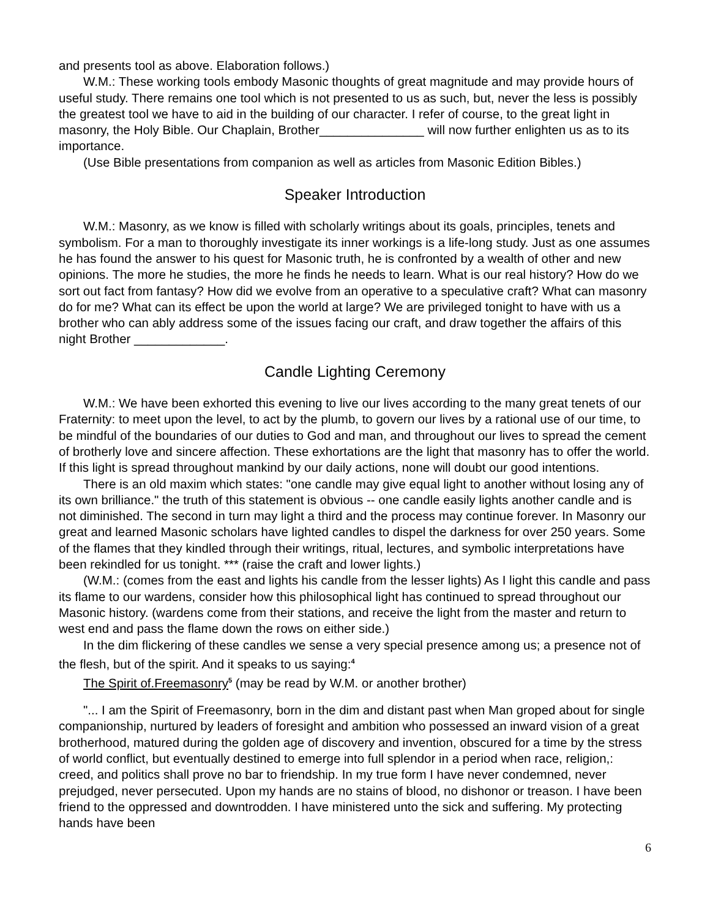and presents tool as above. Elaboration follows.)
W.M.: These working tools embody Masonic thoughts of great magnitude and may provide hours of useful study. There remains one tool which is not presented to us as such, but, never the less is possibly the greatest tool we have to aid in the building of our character. I refer of course, to the great light in masonry, the Holy Bible. Our Chaplain, Brother_______________ will now further enlighten us as to its importance.
(Use Bible presentations from companion as well as articles from Masonic Edition Bibles.)
Speaker Introduction
W.M.: Masonry, as we know is filled with scholarly writings about its goals, principles, tenets and symbolism. For a man to thoroughly investigate its inner workings is a life-long study. Just as one assumes he has found the answer to his quest for Masonic truth, he is confronted by a wealth of other and new opinions. The more he studies, the more he finds he needs to learn. What is our real history? How do we sort out fact from fantasy? How did we evolve from an operative to a speculative craft? What can masonry do for me? What can its effect be upon the world at large? We are privileged tonight to have with us a brother who can ably address some of the issues facing our craft, and draw together the affairs of this night Brother _____________.
Candle Lighting Ceremony
W.M.: We have been exhorted this evening to live our lives according to the many great tenets of our Fraternity: to meet upon the level, to act by the plumb, to govern our lives by a rational use of our time, to be mindful of the boundaries of our duties to God and man, and throughout our lives to spread the cement of brotherly love and sincere affection. These exhortations are the light that masonry has to offer the world. If this light is spread throughout mankind by our daily actions, none will doubt our good intentions.
There is an old maxim which states: "one candle may give equal light to another without losing any of its own brilliance." the truth of this statement is obvious -- one candle easily lights another candle and is not diminished. The second in turn may light a third and the process may continue forever. In Masonry our great and learned Masonic scholars have lighted candles to dispel the darkness for over 250 years. Some of the flames that they kindled through their writings, ritual, lectures, and symbolic interpretations have been rekindled for us tonight. *** (raise the craft and lower lights.)
(W.M.: (comes from the east and lights his candle from the lesser lights) As I light this candle and pass its flame to our wardens, consider how this philosophical light has continued to spread throughout our Masonic history. (wardens come from their stations, and receive the light from the master and return to west end and pass the flame down the rows on either side.)
In the dim flickering of these candles we sense a very special presence among us; a presence not of the flesh, but of the spirit. And it speaks to us saying:<sup>4</sup>
The Spirit of.Freemasonry<sup>5</sup> (may be read by W.M. or another brother)
"... I am the Spirit of Freemasonry, born in the dim and distant past when Man groped about for single companionship, nurtured by leaders of foresight and ambition who possessed an inward vision of a great brotherhood, matured during the golden age of discovery and invention, obscured for a time by the stress of world conflict, but eventually destined to emerge into full splendor in a period when race, religion,: creed, and politics shall prove no bar to friendship. In my true form I have never condemned, never prejudged, never persecuted. Upon my hands are no stains of blood, no dishonor or treason. I have been friend to the oppressed and downtrodden. I have ministered unto the sick and suffering. My protecting hands have been
6